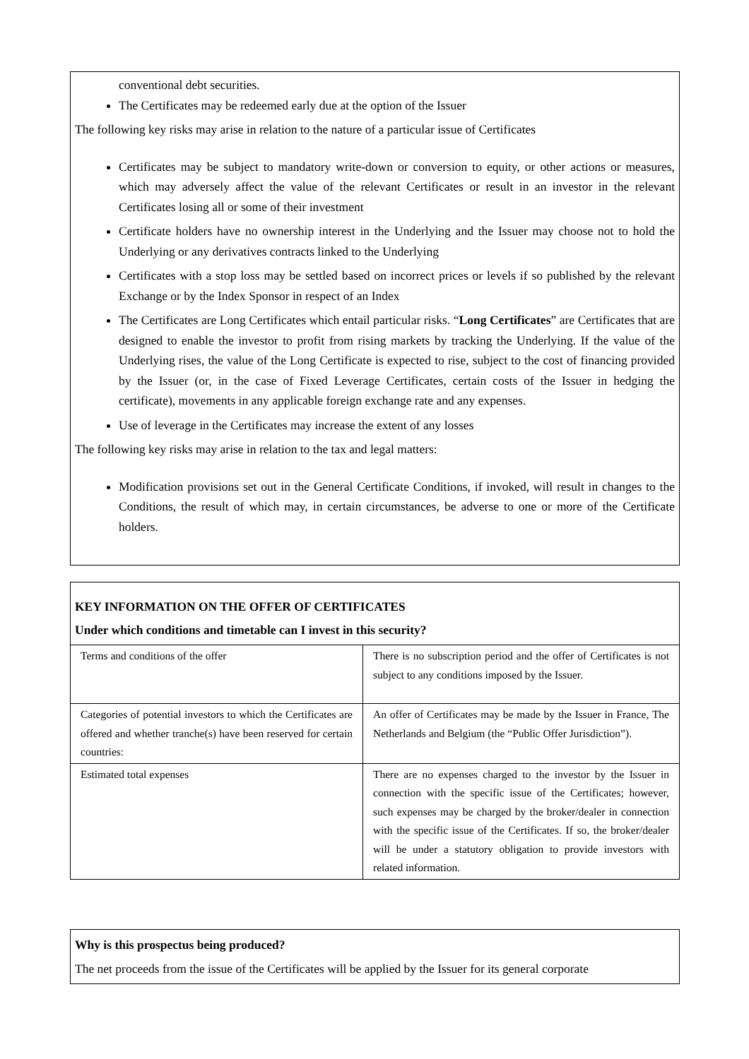conventional debt securities.
The Certificates may be redeemed early due at the option of the Issuer
The following key risks may arise in relation to the nature of a particular issue of Certificates
Certificates may be subject to mandatory write-down or conversion to equity, or other actions or measures, which may adversely affect the value of the relevant Certificates or result in an investor in the relevant Certificates losing all or some of their investment
Certificate holders have no ownership interest in the Underlying and the Issuer may choose not to hold the Underlying or any derivatives contracts linked to the Underlying
Certificates with a stop loss may be settled based on incorrect prices or levels if so published by the relevant Exchange or by the Index Sponsor in respect of an Index
The Certificates are Long Certificates which entail particular risks. “Long Certificates” are Certificates that are designed to enable the investor to profit from rising markets by tracking the Underlying. If the value of the Underlying rises, the value of the Long Certificate is expected to rise, subject to the cost of financing provided by the Issuer (or, in the case of Fixed Leverage Certificates, certain costs of the Issuer in hedging the certificate), movements in any applicable foreign exchange rate and any expenses.
Use of leverage in the Certificates may increase the extent of any losses
The following key risks may arise in relation to the tax and legal matters:
Modification provisions set out in the General Certificate Conditions, if invoked, will result in changes to the Conditions, the result of which may, in certain circumstances, be adverse to one or more of the Certificate holders.
KEY INFORMATION ON THE OFFER OF CERTIFICATES
Under which conditions and timetable can I invest in this security?
| Terms and conditions of the offer | There is no subscription period and the offer of Certificates is not subject to any conditions imposed by the Issuer. |
| Categories of potential investors to which the Certificates are offered and whether tranche(s) have been reserved for certain countries: | An offer of Certificates may be made by the Issuer in France, The Netherlands and Belgium (the “Public Offer Jurisdiction”). |
| Estimated total expenses | There are no expenses charged to the investor by the Issuer in connection with the specific issue of the Certificates; however, such expenses may be charged by the broker/dealer in connection with the specific issue of the Certificates. If so, the broker/dealer will be under a statutory obligation to provide investors with related information. |
Why is this prospectus being produced?
The net proceeds from the issue of the Certificates will be applied by the Issuer for its general corporate